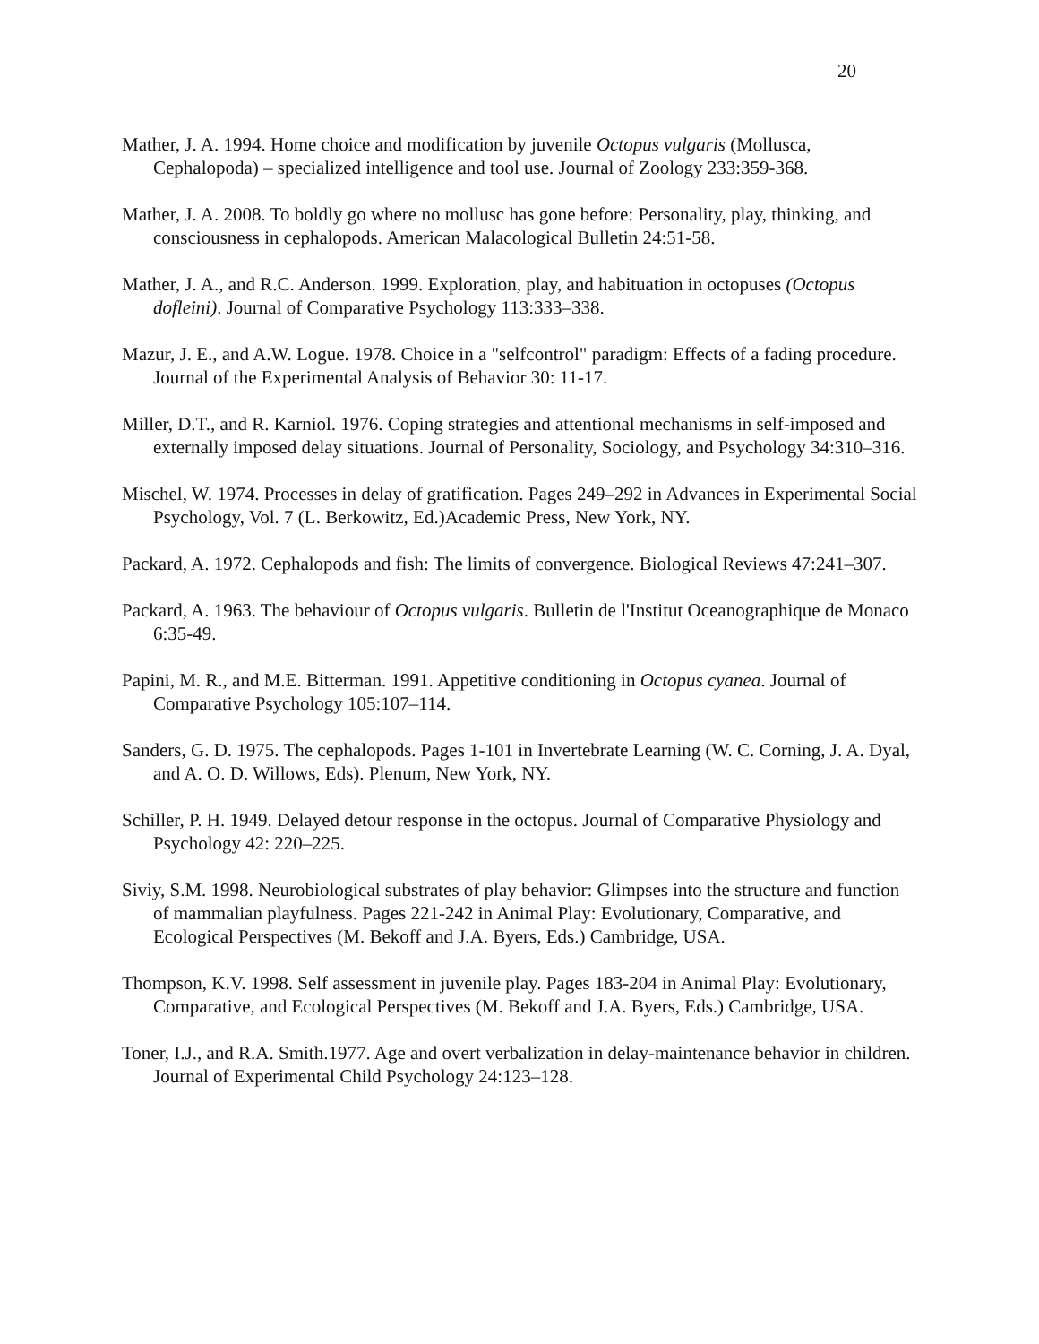20
Mather, J. A. 1994. Home choice and modification by juvenile Octopus vulgaris (Mollusca, Cephalopoda) – specialized intelligence and tool use. Journal of Zoology 233:359-368.
Mather, J. A. 2008. To boldly go where no mollusc has gone before: Personality, play, thinking, and consciousness in cephalopods. American Malacological Bulletin 24:51-58.
Mather, J. A., and R.C. Anderson. 1999. Exploration, play, and habituation in octopuses (Octopus dofleini). Journal of Comparative Psychology 113:333–338.
Mazur, J. E., and A.W. Logue. 1978. Choice in a "selfcontrol" paradigm: Effects of a fading procedure. Journal of the Experimental Analysis of Behavior 30: 11-17.
Miller, D.T., and R. Karniol. 1976. Coping strategies and attentional mechanisms in self-imposed and externally imposed delay situations. Journal of Personality, Sociology, and Psychology 34:310–316.
Mischel, W. 1974. Processes in delay of gratification. Pages 249–292 in Advances in Experimental Social Psychology, Vol. 7 (L. Berkowitz, Ed.)Academic Press, New York, NY.
Packard, A. 1972. Cephalopods and fish: The limits of convergence. Biological Reviews 47:241–307.
Packard, A. 1963. The behaviour of Octopus vulgaris. Bulletin de l'Institut Oceanographique de Monaco 6:35-49.
Papini, M. R., and M.E. Bitterman. 1991. Appetitive conditioning in Octopus cyanea. Journal of Comparative Psychology 105:107–114.
Sanders, G. D. 1975. The cephalopods. Pages 1-101 in Invertebrate Learning (W. C. Corning, J. A. Dyal, and A. O. D. Willows, Eds). Plenum, New York, NY.
Schiller, P. H. 1949. Delayed detour response in the octopus. Journal of Comparative Physiology and Psychology 42: 220–225.
Siviy, S.M. 1998. Neurobiological substrates of play behavior: Glimpses into the structure and function of mammalian playfulness. Pages 221-242 in Animal Play: Evolutionary, Comparative, and Ecological Perspectives (M. Bekoff and J.A. Byers, Eds.) Cambridge, USA.
Thompson, K.V. 1998. Self assessment in juvenile play. Pages 183-204 in Animal Play: Evolutionary, Comparative, and Ecological Perspectives (M. Bekoff and J.A. Byers, Eds.) Cambridge, USA.
Toner, I.J., and R.A. Smith.1977. Age and overt verbalization in delay-maintenance behavior in children. Journal of Experimental Child Psychology 24:123–128.